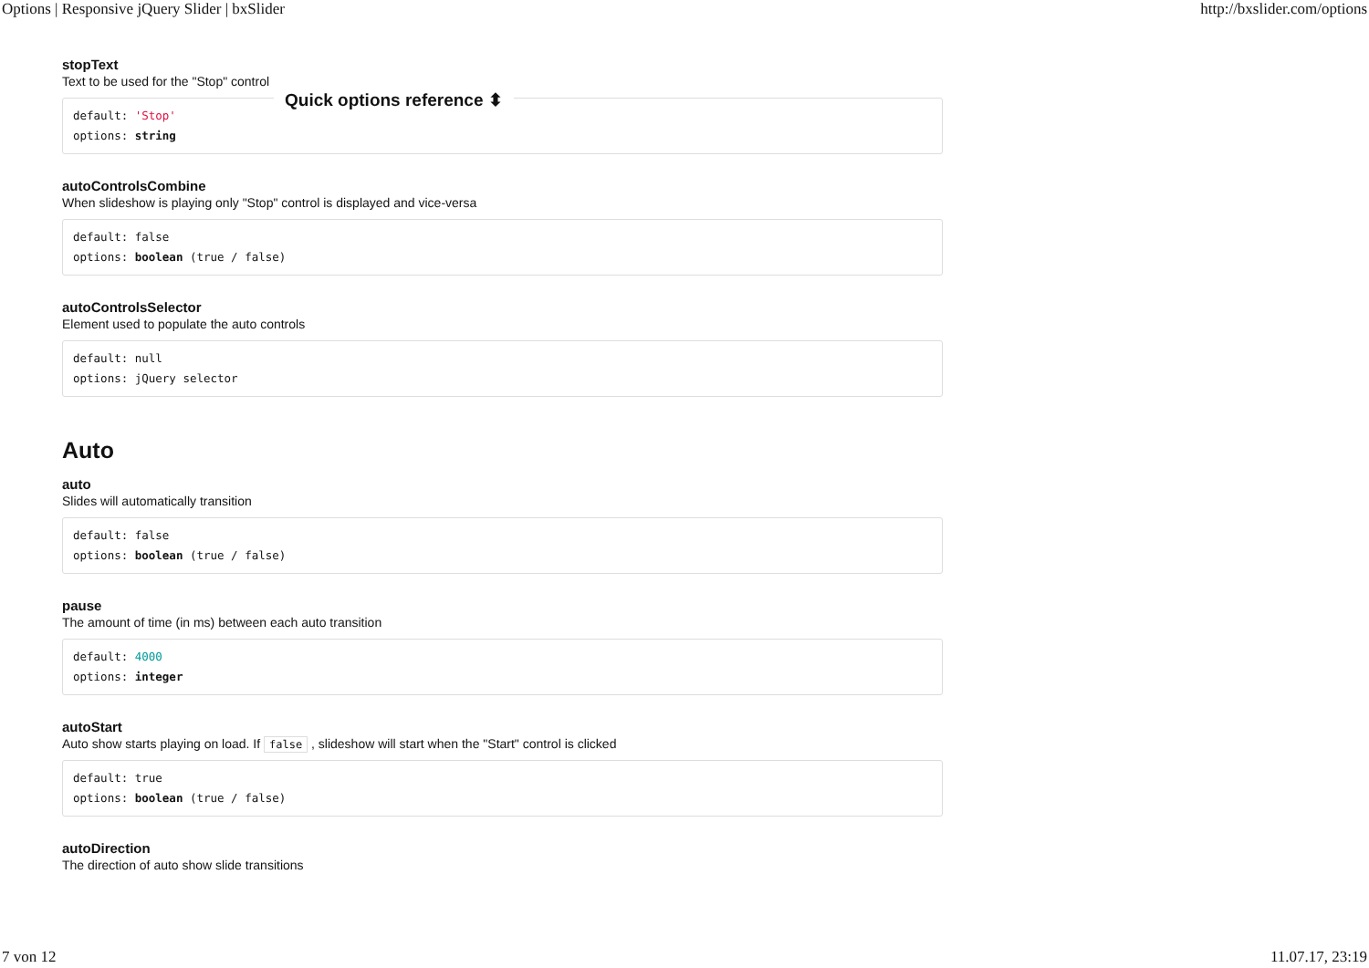Options | Responsive jQuery Slider | bxSlider http://bxslider.com/options
stopText
Text to be used for the "Stop" control
default: 'Stop'
options: string
Quick options reference ⬍
autoControlsCombine
When slideshow is playing only "Stop" control is displayed and vice-versa
default: false
options: boolean (true / false)
autoControlsSelector
Element used to populate the auto controls
default: null
options: jQuery selector
Auto
auto
Slides will automatically transition
default: false
options: boolean (true / false)
pause
The amount of time (in ms) between each auto transition
default: 4000
options: integer
autoStart
Auto show starts playing on load. If false , slideshow will start when the "Start" control is clicked
default: true
options: boolean (true / false)
autoDirection
The direction of auto show slide transitions
7 von 12 11.07.17, 23:19